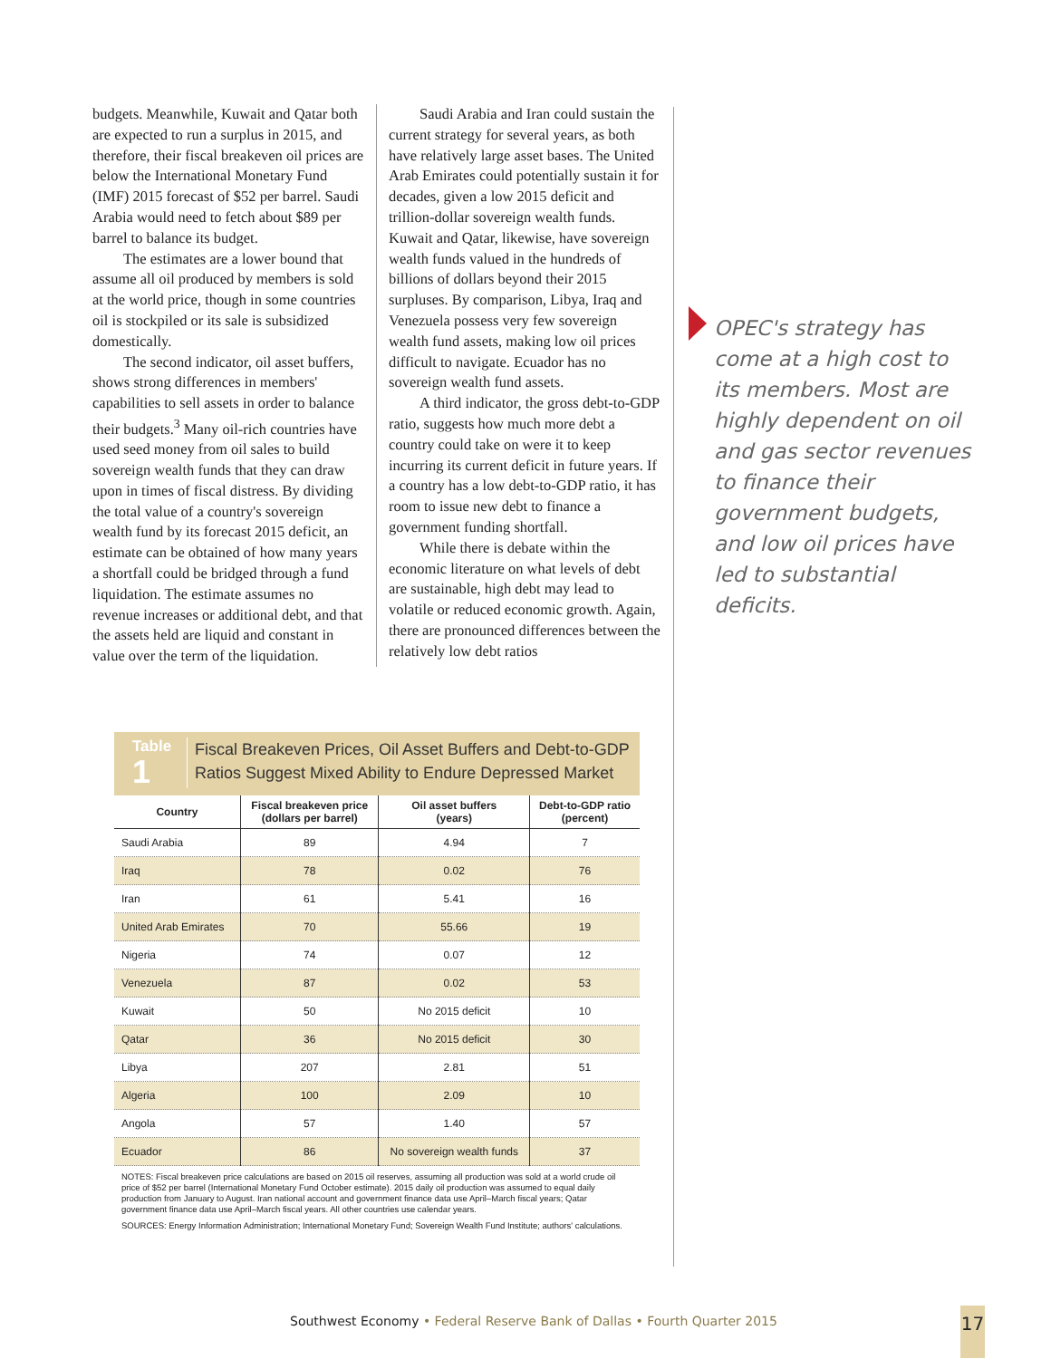budgets. Meanwhile, Kuwait and Qatar both are expected to run a surplus in 2015, and therefore, their fiscal breakeven oil prices are below the International Monetary Fund (IMF) 2015 forecast of $52 per barrel. Saudi Arabia would need to fetch about $89 per barrel to balance its budget.
The estimates are a lower bound that assume all oil produced by members is sold at the world price, though in some countries oil is stockpiled or its sale is subsidized domestically.
The second indicator, oil asset buffers, shows strong differences in members' capabilities to sell assets in order to balance their budgets.<sup>3</sup> Many oil-rich countries have used seed money from oil sales to build sovereign wealth funds that they can draw upon in times of fiscal distress. By dividing the total value of a country's sovereign wealth fund by its forecast 2015 deficit, an estimate can be obtained of how many years a shortfall could be bridged through a fund liquidation. The estimate assumes no revenue increases or additional debt, and that the assets held are liquid and constant in value over the term of the liquidation.
Saudi Arabia and Iran could sustain the current strategy for several years, as both have relatively large asset bases. The United Arab Emirates could potentially sustain it for decades, given a low 2015 deficit and trillion-dollar sovereign wealth funds. Kuwait and Qatar, likewise, have sovereign wealth funds valued in the hundreds of billions of dollars beyond their 2015 surpluses. By comparison, Libya, Iraq and Venezuela possess very few sovereign wealth fund assets, making low oil prices difficult to navigate. Ecuador has no sovereign wealth fund assets.
A third indicator, the gross debt-to-GDP ratio, suggests how much more debt a country could take on were it to keep incurring its current deficit in future years. If a country has a low debt-to-GDP ratio, it has room to issue new debt to finance a government funding shortfall.
While there is debate within the economic literature on what levels of debt are sustainable, high debt may lead to volatile or reduced economic growth. Again, there are pronounced differences between the relatively low debt ratios
OPEC's strategy has come at a high cost to its members. Most are highly dependent on oil and gas sector revenues to finance their government budgets, and low oil prices have led to substantial deficits.
Table
1
Fiscal Breakeven Prices, Oil Asset Buffers and Debt-to-GDP
Ratios Suggest Mixed Ability to Endure Depressed Market
| Country | Fiscal breakeven price (dollars per barrel) | Oil asset buffers (years) | Debt-to-GDP ratio (percent) |
| --- | --- | --- | --- |
| Saudi Arabia | 89 | 4.94 | 7 |
| Iraq | 78 | 0.02 | 76 |
| Iran | 61 | 5.41 | 16 |
| United Arab Emirates | 70 | 55.66 | 19 |
| Nigeria | 74 | 0.07 | 12 |
| Venezuela | 87 | 0.02 | 53 |
| Kuwait | 50 | No 2015 deficit | 10 |
| Qatar | 36 | No 2015 deficit | 30 |
| Libya | 207 | 2.81 | 51 |
| Algeria | 100 | 2.09 | 10 |
| Angola | 57 | 1.40 | 57 |
| Ecuador | 86 | No sovereign wealth funds | 37 |
NOTES: Fiscal breakeven price calculations are based on 2015 oil reserves, assuming all production was sold at a world crude oil price of $52 per barrel (International Monetary Fund October estimate). 2015 daily oil production was assumed to equal daily production from January to August. Iran national account and government finance data use April–March fiscal years; Qatar government finance data use April–March fiscal years. All other countries use calendar years.
SOURCES: Energy Information Administration; International Monetary Fund; Sovereign Wealth Fund Institute; authors' calculations.
Southwest Economy • Federal Reserve Bank of Dallas • Fourth Quarter 2015
17